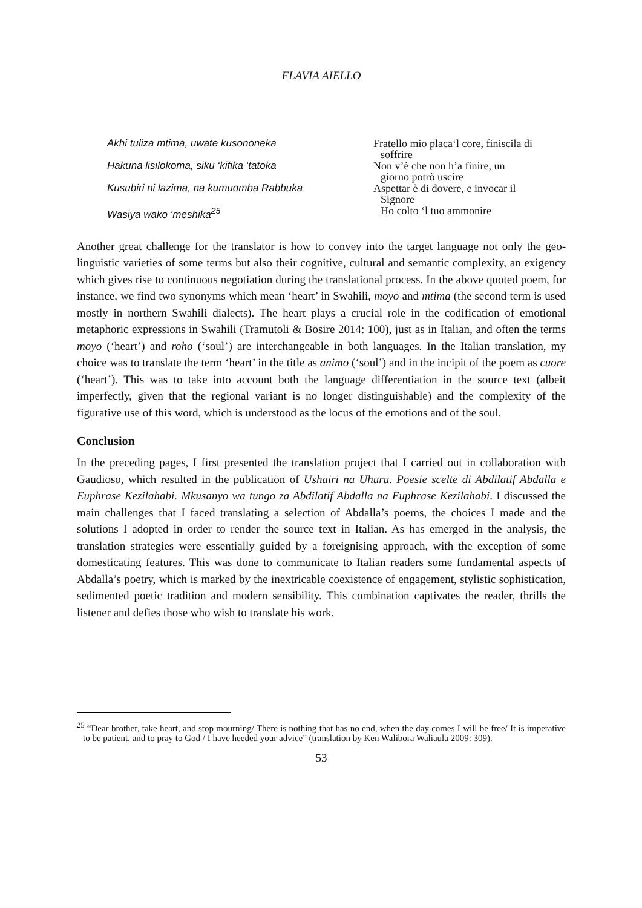FLAVIA AIELLO
| Akhi tuliza mtima, uwate kusononeka | Fratello mio placa‘l core, finiscila di soffrire |
| Hakuna lisilokoma, siku ‘kifika ‘tatoka | Non v’è che non h’a finire, un giorno potrò uscire |
| Kusubiri ni lazima, na kumuomba Rabbuka | Aspettar è di dovere, e invocar il Signore |
| Wasiya wako ‘meshika<sup>25</sup> | Ho colto ‘l tuo ammonire |
Another great challenge for the translator is how to convey into the target language not only the geo-linguistic varieties of some terms but also their cognitive, cultural and semantic complexity, an exigency which gives rise to continuous negotiation during the translational process. In the above quoted poem, for instance, we find two synonyms which mean ‘heart’ in Swahili, moyo and mtima (the second term is used mostly in northern Swahili dialects). The heart plays a crucial role in the codification of emotional metaphoric expressions in Swahili (Tramutoli & Bosire 2014: 100), just as in Italian, and often the terms moyo (‘heart’) and roho (‘soul’) are interchangeable in both languages. In the Italian translation, my choice was to translate the term ‘heart’ in the title as animo (‘soul’) and in the incipit of the poem as cuore (‘heart’). This was to take into account both the language differentiation in the source text (albeit imperfectly, given that the regional variant is no longer distinguishable) and the complexity of the figurative use of this word, which is understood as the locus of the emotions and of the soul.
Conclusion
In the preceding pages, I first presented the translation project that I carried out in collaboration with Gaudioso, which resulted in the publication of Ushairi na Uhuru. Poesie scelte di Abdilatif Abdalla e Euphrase Kezilahabi. Mkusanyo wa tungo za Abdilatif Abdalla na Euphrase Kezilahabi. I discussed the main challenges that I faced translating a selection of Abdalla’s poems, the choices I made and the solutions I adopted in order to render the source text in Italian. As has emerged in the analysis, the translation strategies were essentially guided by a foreignising approach, with the exception of some domesticating features. This was done to communicate to Italian readers some fundamental aspects of Abdalla’s poetry, which is marked by the inextricable coexistence of engagement, stylistic sophistication, sedimented poetic tradition and modern sensibility. This combination captivates the reader, thrills the listener and defies those who wish to translate his work.
<sup>25</sup> “Dear brother, take heart, and stop mourning/ There is nothing that has no end, when the day comes I will be free/ It is imperative to be patient, and to pray to God / I have heeded your advice” (translation by Ken Walibora Waliaula 2009: 309).
53